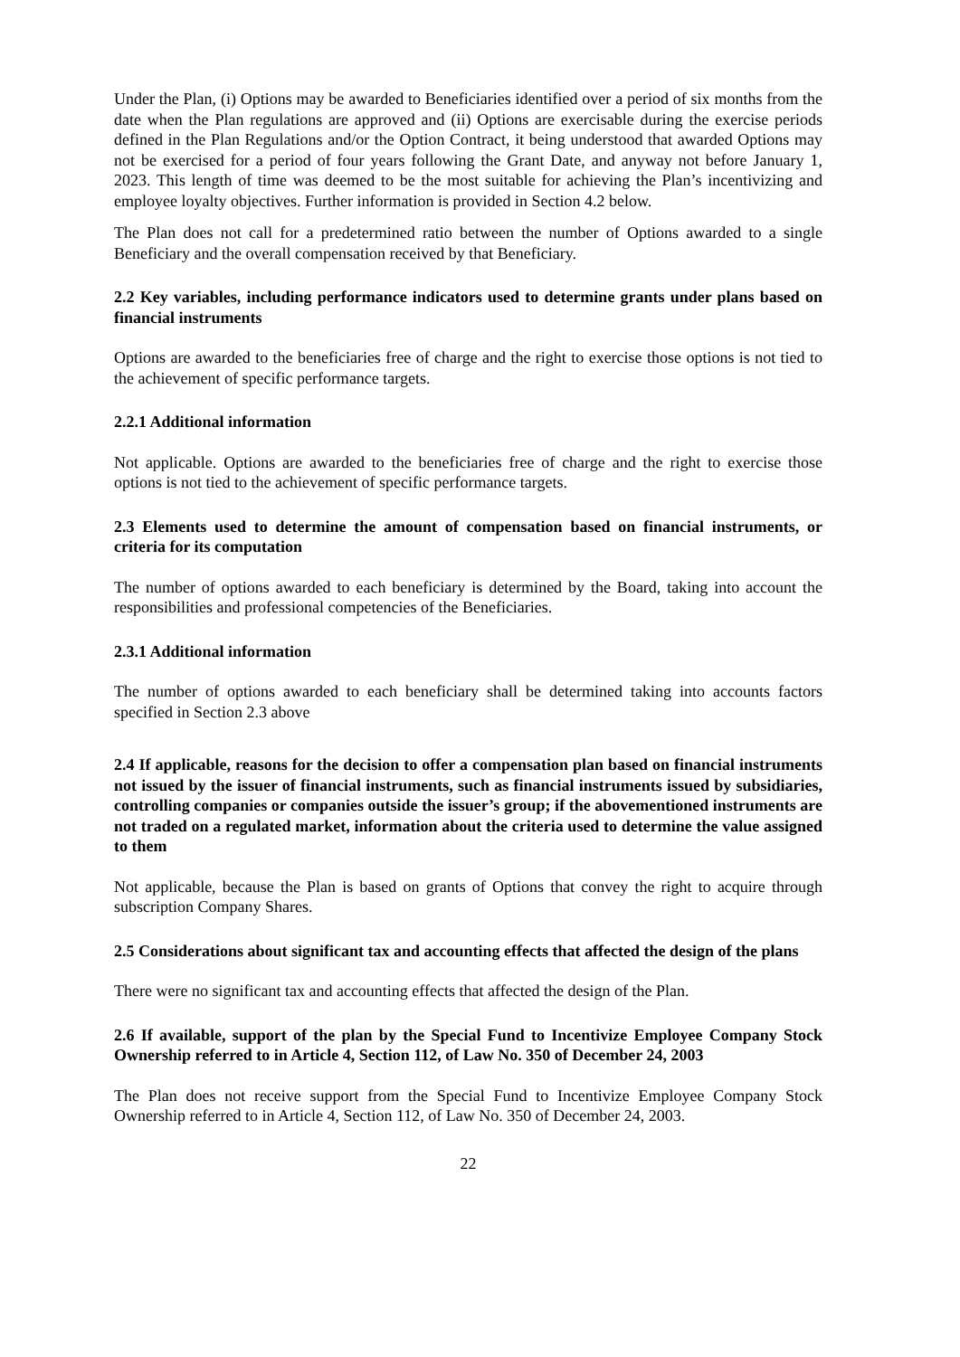Under the Plan, (i) Options may be awarded to Beneficiaries identified over a period of six months from the date when the Plan regulations are approved and (ii) Options are exercisable during the exercise periods defined in the Plan Regulations and/or the Option Contract, it being understood that awarded Options may not be exercised for a period of four years following the Grant Date, and anyway not before January 1, 2023. This length of time was deemed to be the most suitable for achieving the Plan’s incentivizing and employee loyalty objectives. Further information is provided in Section 4.2 below.
The Plan does not call for a predetermined ratio between the number of Options awarded to a single Beneficiary and the overall compensation received by that Beneficiary.
2.2 Key variables, including performance indicators used to determine grants under plans based on financial instruments
Options are awarded to the beneficiaries free of charge and the right to exercise those options is not tied to the achievement of specific performance targets.
2.2.1 Additional information
Not applicable. Options are awarded to the beneficiaries free of charge and the right to exercise those options is not tied to the achievement of specific performance targets.
2.3 Elements used to determine the amount of compensation based on financial instruments, or criteria for its computation
The number of options awarded to each beneficiary is determined by the Board, taking into account the responsibilities and professional competencies of the Beneficiaries.
2.3.1 Additional information
The number of options awarded to each beneficiary shall be determined taking into accounts factors specified in Section 2.3 above
2.4 If applicable, reasons for the decision to offer a compensation plan based on financial instruments not issued by the issuer of financial instruments, such as financial instruments issued by subsidiaries, controlling companies or companies outside the issuer’s group; if the abovementioned instruments are not traded on a regulated market, information about the criteria used to determine the value assigned to them
Not applicable, because the Plan is based on grants of Options that convey the right to acquire through subscription Company Shares.
2.5 Considerations about significant tax and accounting effects that affected the design of the plans
There were no significant tax and accounting effects that affected the design of the Plan.
2.6 If available, support of the plan by the Special Fund to Incentivize Employee Company Stock Ownership referred to in Article 4, Section 112, of Law No. 350 of December 24, 2003
The Plan does not receive support from the Special Fund to Incentivize Employee Company Stock Ownership referred to in Article 4, Section 112, of Law No. 350 of December 24, 2003.
22